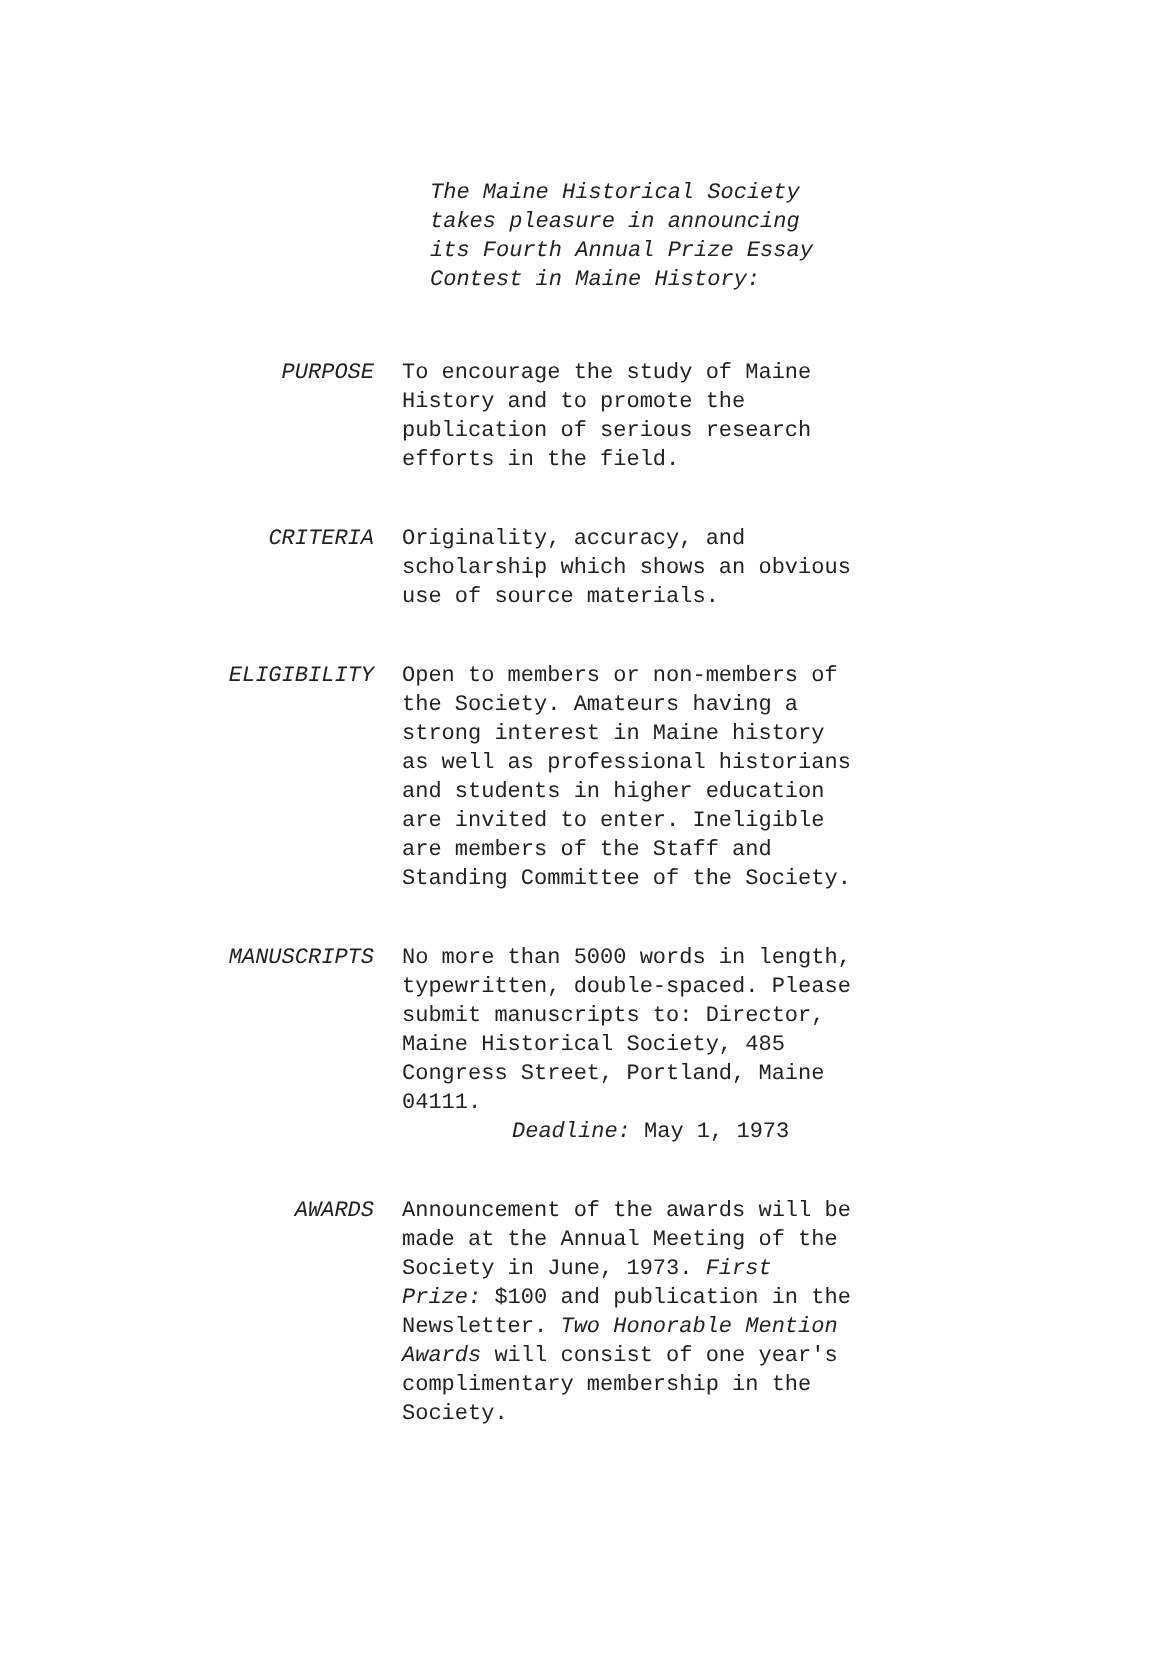The Maine Historical Society
takes pleasure in announcing
its Fourth Annual Prize Essay
Contest in Maine History:
PURPOSE To encourage the study of Maine
History and to promote the
publication of serious research
efforts in the field.
CRITERIA Originality, accuracy, and
scholarship which shows an obvious
use of source materials.
ELIGIBILITY Open to members or non-members of
the Society. Amateurs having a
strong interest in Maine history
as well as professional historians
and students in higher education
are invited to enter. Ineligible
are members of the Staff and
Standing Committee of the Society.
MANUSCRIPTS No more than 5000 words in length,
typewritten, double-spaced. Please
submit manuscripts to: Director,
Maine Historical Society, 485
Congress Street, Portland, Maine
04111.
Deadline: May 1, 1973
AWARDS Announcement of the awards will be
made at the Annual Meeting of the
Society in June, 1973. First
Prize: $100 and publication in the
Newsletter. Two Honorable Mention
Awards will consist of one year's
complimentary membership in the
Society.